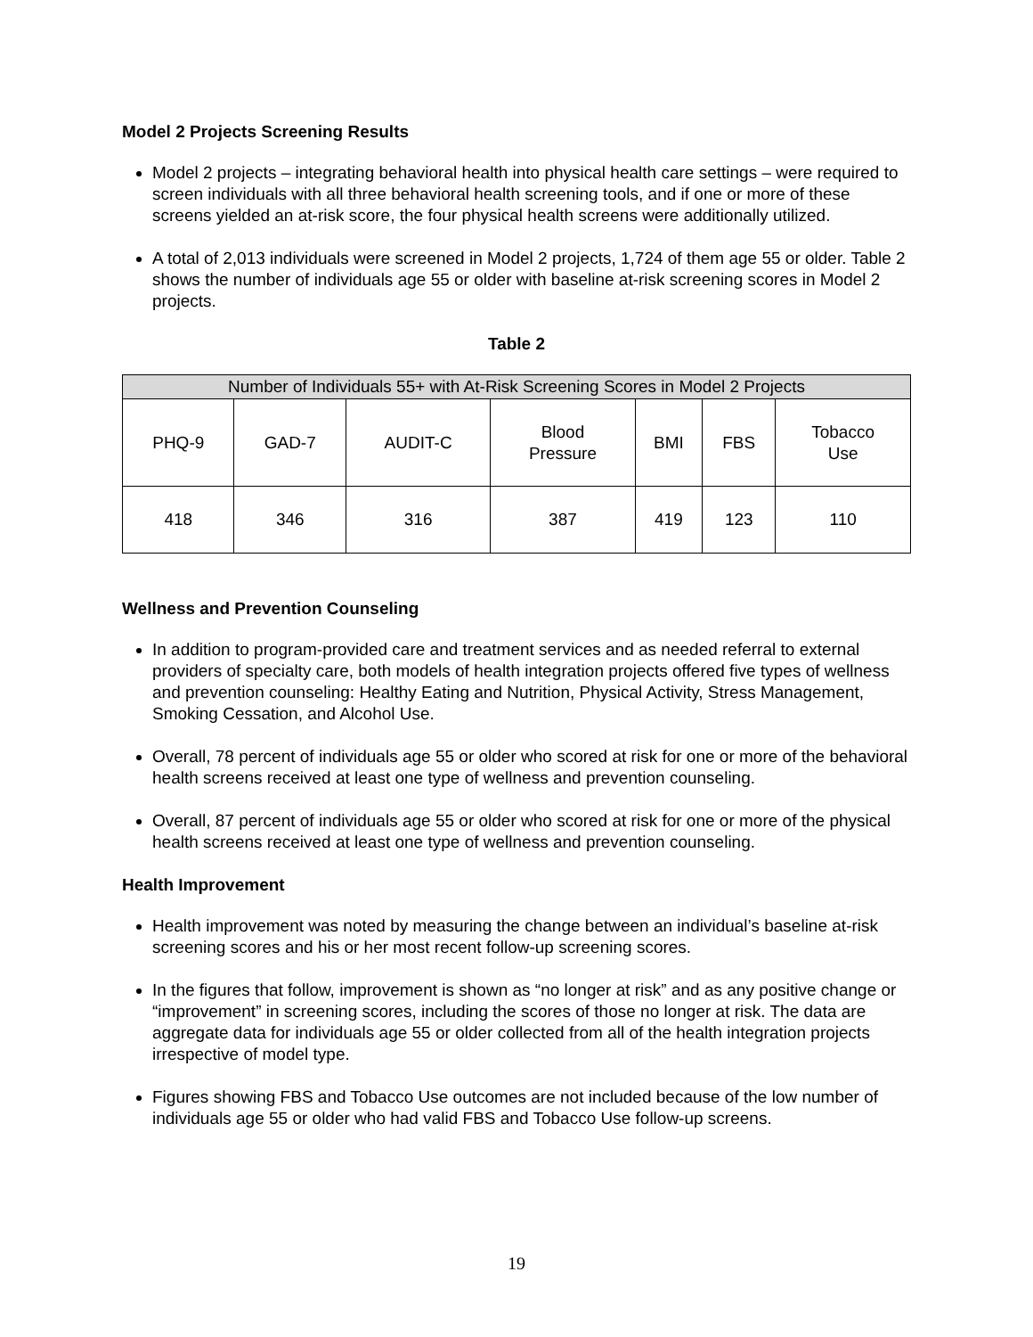Model 2 Projects Screening Results
Model 2 projects – integrating behavioral health into physical health care settings – were required to screen individuals with all three behavioral health screening tools, and if one or more of these screens yielded an at-risk score, the four physical health screens were additionally utilized.
A total of 2,013 individuals were screened in Model 2 projects, 1,724 of them age 55 or older. Table 2 shows the number of individuals age 55 or older with baseline at-risk screening scores in Model 2 projects.
Table 2
| Number of Individuals 55+ with At-Risk Screening Scores in Model 2 Projects | | | | | | |
| --- | --- | --- | --- | --- | --- | --- |
| PHQ-9 | GAD-7 | AUDIT-C | Blood Pressure | BMI | FBS | Tobacco Use |
| 418 | 346 | 316 | 387 | 419 | 123 | 110 |
Wellness and Prevention Counseling
In addition to program-provided care and treatment services and as needed referral to external providers of specialty care, both models of health integration projects offered five types of wellness and prevention counseling: Healthy Eating and Nutrition, Physical Activity, Stress Management, Smoking Cessation, and Alcohol Use.
Overall, 78 percent of individuals age 55 or older who scored at risk for one or more of the behavioral health screens received at least one type of wellness and prevention counseling.
Overall, 87 percent of individuals age 55 or older who scored at risk for one or more of the physical health screens received at least one type of wellness and prevention counseling.
Health Improvement
Health improvement was noted by measuring the change between an individual’s baseline at-risk screening scores and his or her most recent follow-up screening scores.
In the figures that follow, improvement is shown as “no longer at risk” and as any positive change or “improvement” in screening scores, including the scores of those no longer at risk. The data are aggregate data for individuals age 55 or older collected from all of the health integration projects irrespective of model type.
Figures showing FBS and Tobacco Use outcomes are not included because of the low number of individuals age 55 or older who had valid FBS and Tobacco Use follow-up screens.
19